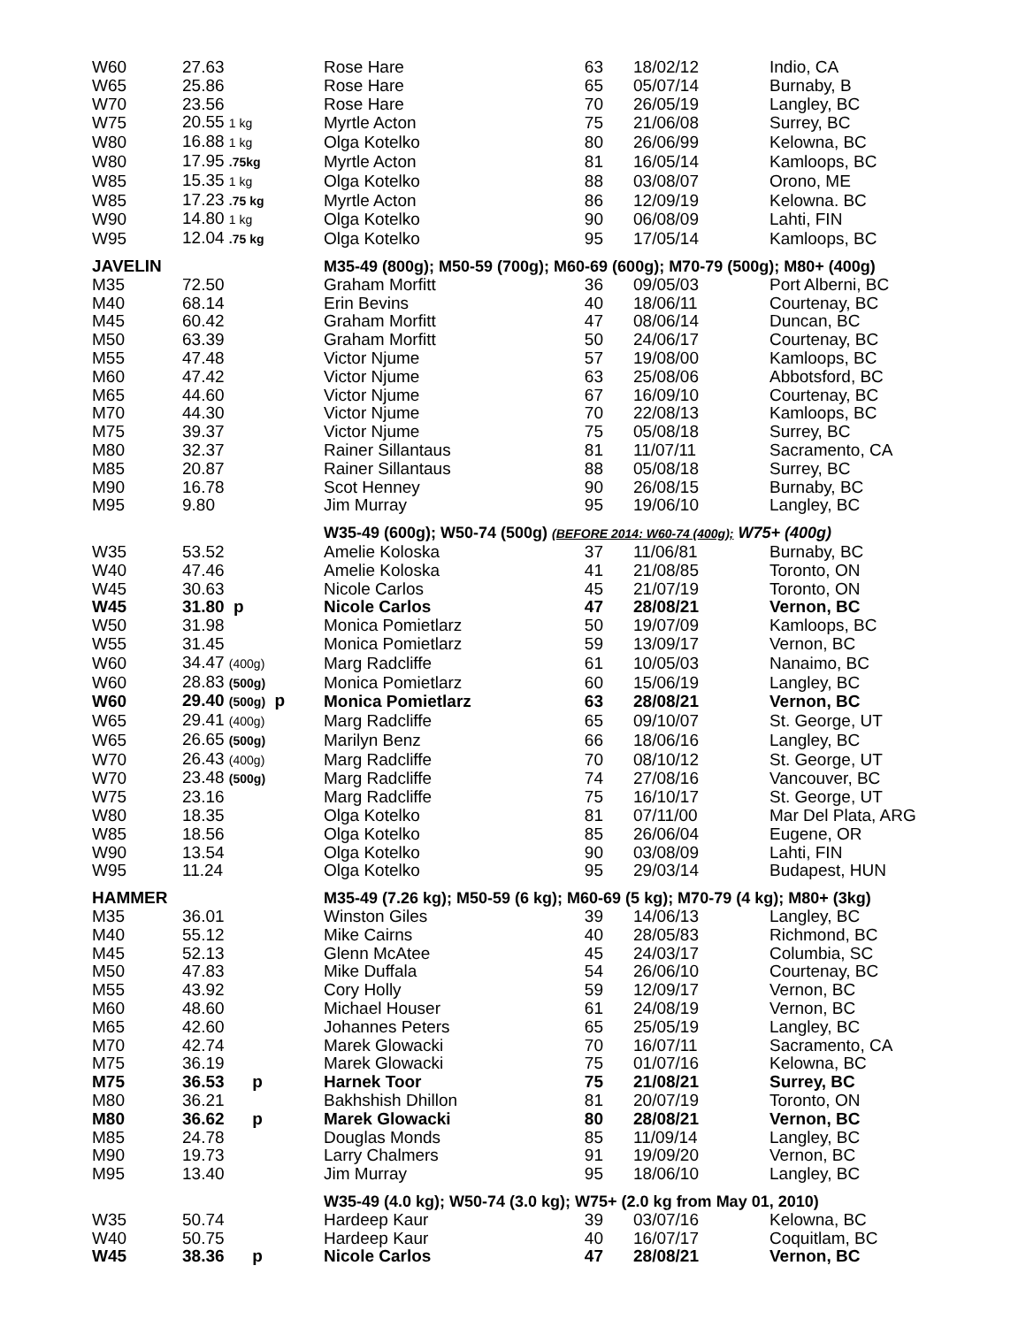| W60 | 27.63 | Rose Hare | 63 | 18/02/12 | Indio, CA |
| W65 | 25.86 | Rose Hare | 65 | 05/07/14 | Burnaby, B |
| W70 | 23.56 | Rose Hare | 70 | 26/05/19 | Langley, BC |
| W75 | 20.55 1 kg | Myrtle Acton | 75 | 21/06/08 | Surrey, BC |
| W80 | 16.88 1 kg | Olga Kotelko | 80 | 26/06/99 | Kelowna, BC |
| W80 | 17.95 .75kg | Myrtle Acton | 81 | 16/05/14 | Kamloops, BC |
| W85 | 15.35 1 kg | Olga Kotelko | 88 | 03/08/07 | Orono, ME |
| W85 | 17.23 .75 kg | Myrtle Acton | 86 | 12/09/19 | Kelowna. BC |
| W90 | 14.80 1 kg | Olga Kotelko | 90 | 06/08/09 | Lahti, FIN |
| W95 | 12.04 .75 kg | Olga Kotelko | 95 | 17/05/14 | Kamloops, BC |
| JAVELIN | | M35-49 (800g); M50-59 (700g); M60-69 (600g); M70-79 (500g); M80+ (400g) | | | |
| M35 | 72.50 | Graham Morfitt | 36 | 09/05/03 | Port Alberni, BC |
| M40 | 68.14 | Erin Bevins | 40 | 18/06/11 | Courtenay, BC |
| M45 | 60.42 | Graham Morfitt | 47 | 08/06/14 | Duncan, BC |
| M50 | 63.39 | Graham Morfitt | 50 | 24/06/17 | Courtenay, BC |
| M55 | 47.48 | Victor Njume | 57 | 19/08/00 | Kamloops, BC |
| M60 | 47.42 | Victor Njume | 63 | 25/08/06 | Abbotsford, BC |
| M65 | 44.60 | Victor Njume | 67 | 16/09/10 | Courtenay, BC |
| M70 | 44.30 | Victor Njume | 70 | 22/08/13 | Kamloops, BC |
| M75 | 39.37 | Victor Njume | 75 | 05/08/18 | Surrey, BC |
| M80 | 32.37 | Rainer Sillantaus | 81 | 11/07/11 | Sacramento, CA |
| M85 | 20.87 | Rainer Sillantaus | 88 | 05/08/18 | Surrey, BC |
| M90 | 16.78 | Scot Henney | 90 | 26/08/15 | Burnaby, BC |
| M95 | 9.80 | Jim Murray | 95 | 19/06/10 | Langley, BC |
| | | W35-49 (600g); W50-74 (500g) (BEFORE 2014: W60-74 (400g); W75+ (400g) | | | |
| W35 | 53.52 | Amelie Koloska | 37 | 11/06/81 | Burnaby, BC |
| W40 | 47.46 | Amelie Koloska | 41 | 21/08/85 | Toronto, ON |
| W45 | 30.63 | Nicole Carlos | 45 | 21/07/19 | Toronto, ON |
| W45 | 31.80 p | Nicole Carlos | 47 | 28/08/21 | Vernon, BC |
| W50 | 31.98 | Monica Pomietlarz | 50 | 19/07/09 | Kamloops, BC |
| W55 | 31.45 | Monica Pomietlarz | 59 | 13/09/17 | Vernon, BC |
| W60 | 34.47 (400g) | Marg Radcliffe | 61 | 10/05/03 | Nanaimo, BC |
| W60 | 28.83 (500g) | Monica Pomietlarz | 60 | 15/06/19 | Langley, BC |
| W60 | 29.40 (500g) p | Monica Pomietlarz | 63 | 28/08/21 | Vernon, BC |
| W65 | 29.41 (400g) | Marg Radcliffe | 65 | 09/10/07 | St. George, UT |
| W65 | 26.65 (500g) | Marilyn Benz | 66 | 18/06/16 | Langley, BC |
| W70 | 26.43 (400g) | Marg Radcliffe | 70 | 08/10/12 | St. George, UT |
| W70 | 23.48 (500g) | Marg Radcliffe | 74 | 27/08/16 | Vancouver, BC |
| W75 | 23.16 | Marg Radcliffe | 75 | 16/10/17 | St. George, UT |
| W80 | 18.35 | Olga Kotelko | 81 | 07/11/00 | Mar Del Plata, ARG |
| W85 | 18.56 | Olga Kotelko | 85 | 26/06/04 | Eugene, OR |
| W90 | 13.54 | Olga Kotelko | 90 | 03/08/09 | Lahti, FIN |
| W95 | 11.24 | Olga Kotelko | 95 | 29/03/14 | Budapest, HUN |
| HAMMER | | M35-49 (7.26 kg); M50-59 (6 kg); M60-69 (5 kg); M70-79 (4 kg); M80+ (3kg) | | | |
| M35 | 36.01 | Winston Giles | 39 | 14/06/13 | Langley, BC |
| M40 | 55.12 | Mike Cairns | 40 | 28/05/83 | Richmond, BC |
| M45 | 52.13 | Glenn McAtee | 45 | 24/03/17 | Columbia, SC |
| M50 | 47.83 | Mike Duffala | 54 | 26/06/10 | Courtenay, BC |
| M55 | 43.92 | Cory Holly | 59 | 12/09/17 | Vernon, BC |
| M60 | 48.60 | Michael Houser | 61 | 24/08/19 | Vernon, BC |
| M65 | 42.60 | Johannes Peters | 65 | 25/05/19 | Langley, BC |
| M70 | 42.74 | Marek Glowacki | 70 | 16/07/11 | Sacramento, CA |
| M75 | 36.19 | Marek Glowacki | 75 | 01/07/16 | Kelowna, BC |
| M75 | 36.53 p | Harnek Toor | 75 | 21/08/21 | Surrey, BC |
| M80 | 36.21 | Bakhshish Dhillon | 81 | 20/07/19 | Toronto, ON |
| M80 | 36.62 p | Marek Glowacki | 80 | 28/08/21 | Vernon, BC |
| M85 | 24.78 | Douglas Monds | 85 | 11/09/14 | Langley, BC |
| M90 | 19.73 | Larry Chalmers | 91 | 19/09/20 | Vernon, BC |
| M95 | 13.40 | Jim Murray | 95 | 18/06/10 | Langley, BC |
| | | W35-49 (4.0 kg); W50-74 (3.0 kg); W75+ (2.0 kg from May 01, 2010) | | | |
| W35 | 50.74 | Hardeep Kaur | 39 | 03/07/16 | Kelowna, BC |
| W40 | 50.75 | Hardeep Kaur | 40 | 16/07/17 | Coquitlam, BC |
| W45 | 38.36 p | Nicole Carlos | 47 | 28/08/21 | Vernon, BC |